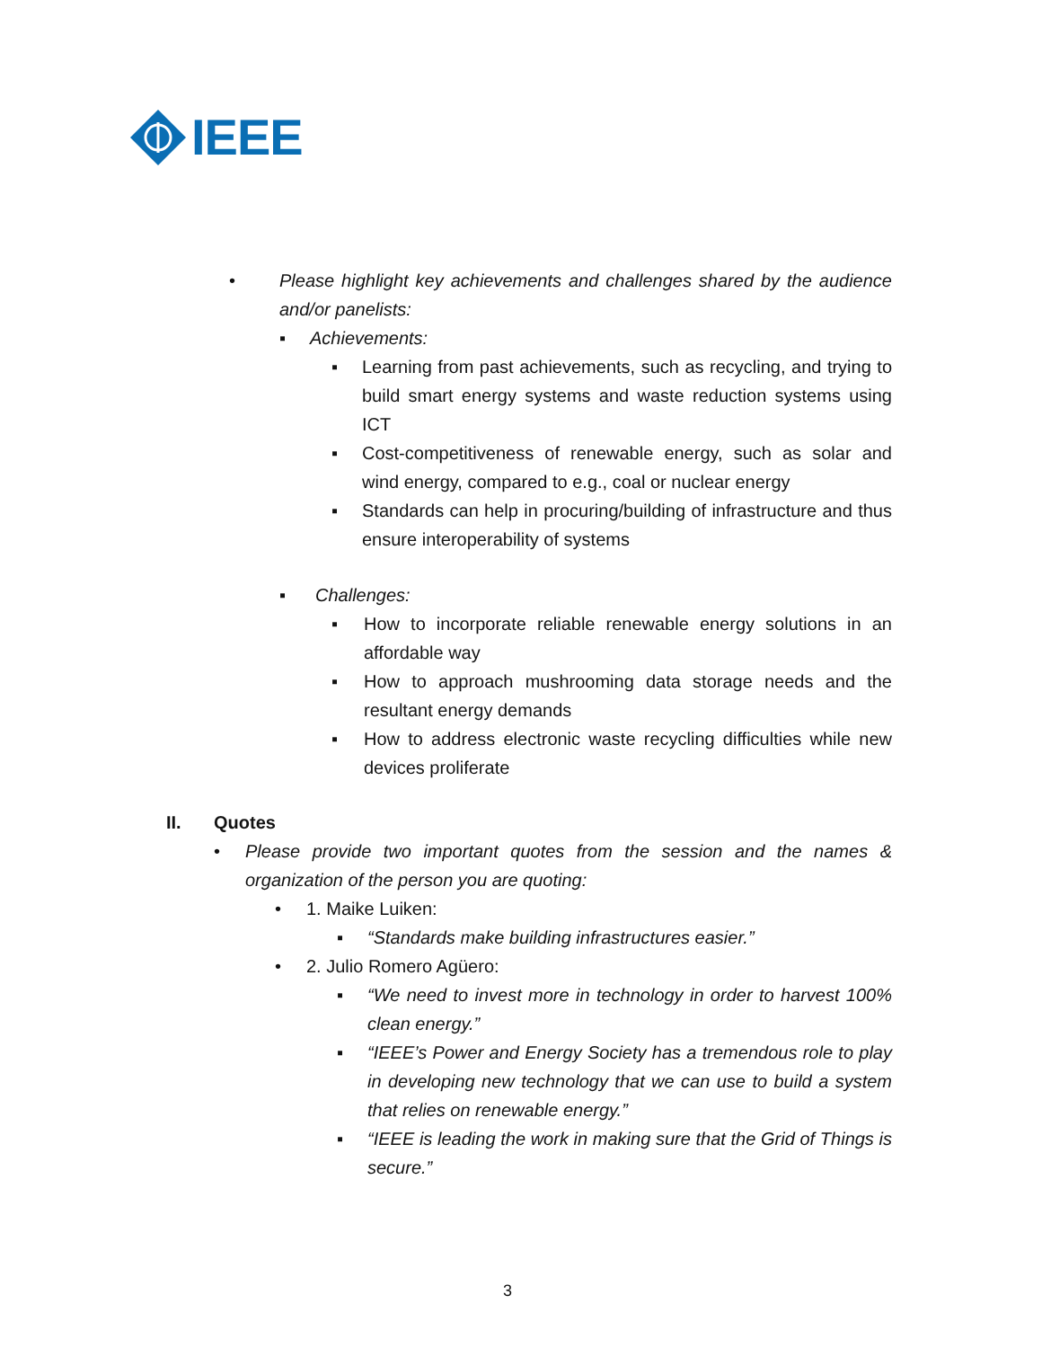IEEE
• Please highlight key achievements and challenges shared by the audience and/or panelists:
▪ Achievements:
▪ Learning from past achievements, such as recycling, and trying to build smart energy systems and waste reduction systems using ICT
▪ Cost-competitiveness of renewable energy, such as solar and wind energy, compared to e.g., coal or nuclear energy
▪ Standards can help in procuring/building of infrastructure and thus ensure interoperability of systems
▪ Challenges:
▪ How to incorporate reliable renewable energy solutions in an affordable way
▪ How to approach mushrooming data storage needs and the resultant energy demands
▪ How to address electronic waste recycling difficulties while new devices proliferate
II. Quotes
• Please provide two important quotes from the session and the names & organization of the person you are quoting:
• 1. Maike Luiken:
▪ “Standards make building infrastructures easier.”
• 2. Julio Romero Agüero:
▪ “We need to invest more in technology in order to harvest 100% clean energy.”
▪ “IEEE’s Power and Energy Society has a tremendous role to play in developing new technology that we can use to build a system that relies on renewable energy.”
▪ “IEEE is leading the work in making sure that the Grid of Things is secure.”
3